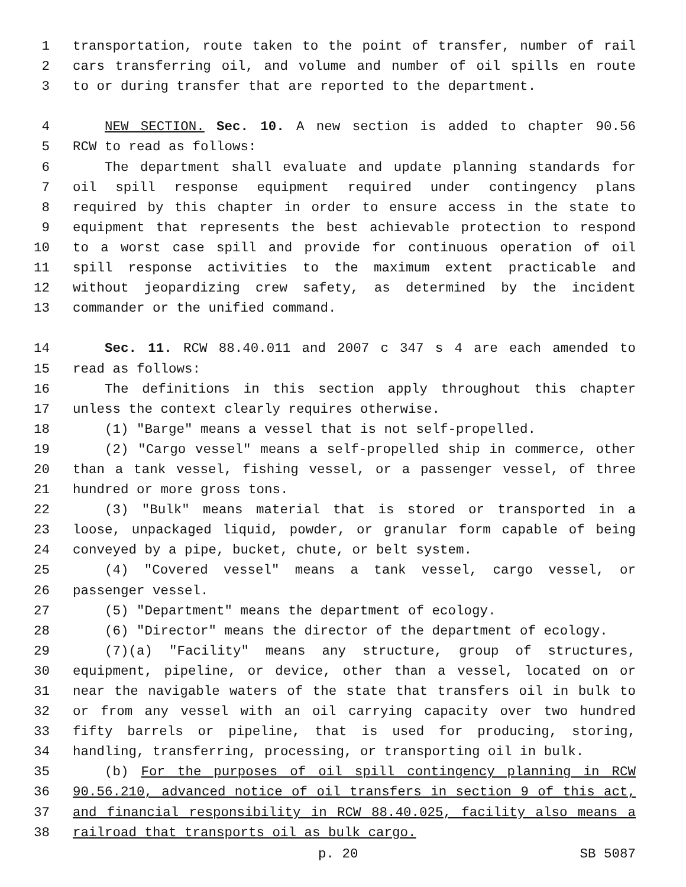1 transportation, route taken to the point of transfer, number of rail
2 cars transferring oil, and volume and number of oil spills en route
3 to or during transfer that are reported to the department.
4 NEW SECTION. Sec. 10. A new section is added to chapter 90.56
5 RCW to read as follows:
6 The department shall evaluate and update planning standards for
7 oil spill response equipment required under contingency plans
8 required by this chapter in order to ensure access in the state to
9 equipment that represents the best achievable protection to respond
10 to a worst case spill and provide for continuous operation of oil
11 spill response activities to the maximum extent practicable and
12 without jeopardizing crew safety, as determined by the incident
13 commander or the unified command.
14 Sec. 11. RCW 88.40.011 and 2007 c 347 s 4 are each amended to
15 read as follows:
16 The definitions in this section apply throughout this chapter
17 unless the context clearly requires otherwise.
18 (1) "Barge" means a vessel that is not self-propelled.
19 (2) "Cargo vessel" means a self-propelled ship in commerce, other
20 than a tank vessel, fishing vessel, or a passenger vessel, of three
21 hundred or more gross tons.
22 (3) "Bulk" means material that is stored or transported in a
23 loose, unpackaged liquid, powder, or granular form capable of being
24 conveyed by a pipe, bucket, chute, or belt system.
25 (4) "Covered vessel" means a tank vessel, cargo vessel, or
26 passenger vessel.
27 (5) "Department" means the department of ecology.
28 (6) "Director" means the director of the department of ecology.
29 (7)(a) "Facility" means any structure, group of structures,
30 equipment, pipeline, or device, other than a vessel, located on or
31 near the navigable waters of the state that transfers oil in bulk to
32 or from any vessel with an oil carrying capacity over two hundred
33 fifty barrels or pipeline, that is used for producing, storing,
34 handling, transferring, processing, or transporting oil in bulk.
35 (b) For the purposes of oil spill contingency planning in RCW
36 90.56.210, advanced notice of oil transfers in section 9 of this act,
37 and financial responsibility in RCW 88.40.025, facility also means a
38 railroad that transports oil as bulk cargo.
p. 20 SB 5087